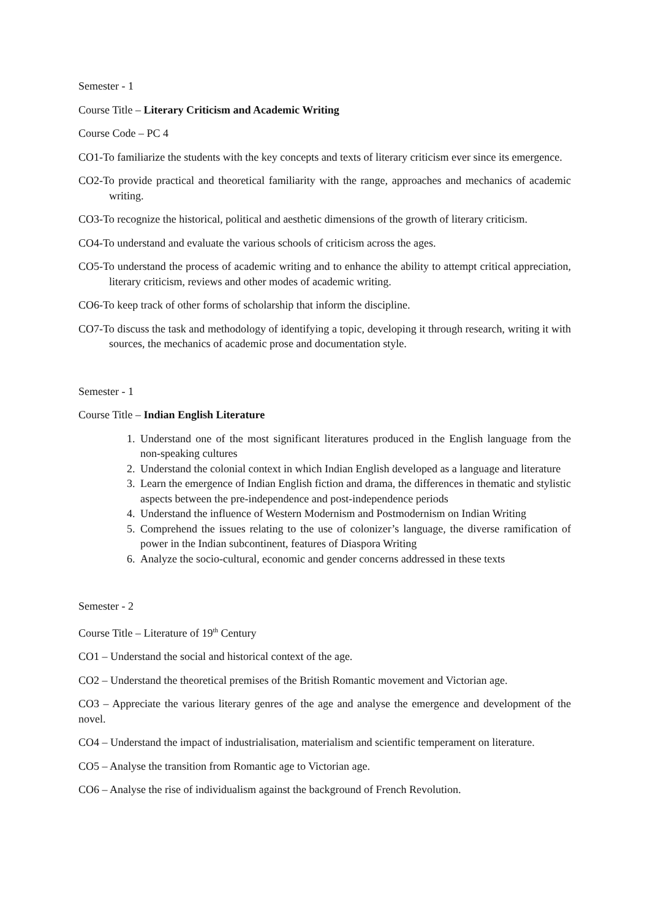Semester - 1
Course Title – Literary Criticism and Academic Writing
Course Code – PC 4
CO1-To familiarize the students with the key concepts and texts of literary criticism ever since its emergence.
CO2-To provide practical and theoretical familiarity with the range, approaches and mechanics of academic writing.
CO3-To recognize the historical, political and aesthetic dimensions of the growth of literary criticism.
CO4-To understand and evaluate the various schools of criticism across the ages.
CO5-To understand the process of academic writing and to enhance the ability to attempt critical appreciation, literary criticism, reviews and other modes of academic writing.
CO6-To keep track of other forms of scholarship that inform the discipline.
CO7-To discuss the task and methodology of identifying a topic, developing it through research, writing it with sources, the mechanics of academic prose and documentation style.
Semester - 1
Course Title – Indian English Literature
1. Understand one of the most significant literatures produced in the English language from the non-speaking cultures
2. Understand the colonial context in which Indian English developed as a language and literature
3. Learn the emergence of Indian English fiction and drama, the differences in thematic and stylistic aspects between the pre-independence and post-independence periods
4. Understand the influence of Western Modernism and Postmodernism on Indian Writing
5. Comprehend the issues relating to the use of colonizer’s language, the diverse ramification of power in the Indian subcontinent, features of Diaspora Writing
6. Analyze the socio-cultural, economic and gender concerns addressed in these texts
Semester - 2
Course Title – Literature of 19<sup>th</sup> Century
CO1 – Understand the social and historical context of the age.
CO2 – Understand the theoretical premises of the British Romantic movement and Victorian age.
CO3 – Appreciate the various literary genres of the age and analyse the emergence and development of the novel.
CO4 – Understand the impact of industrialisation, materialism and scientific temperament on literature.
CO5 – Analyse the transition from Romantic age to Victorian age.
CO6 – Analyse the rise of individualism against the background of French Revolution.